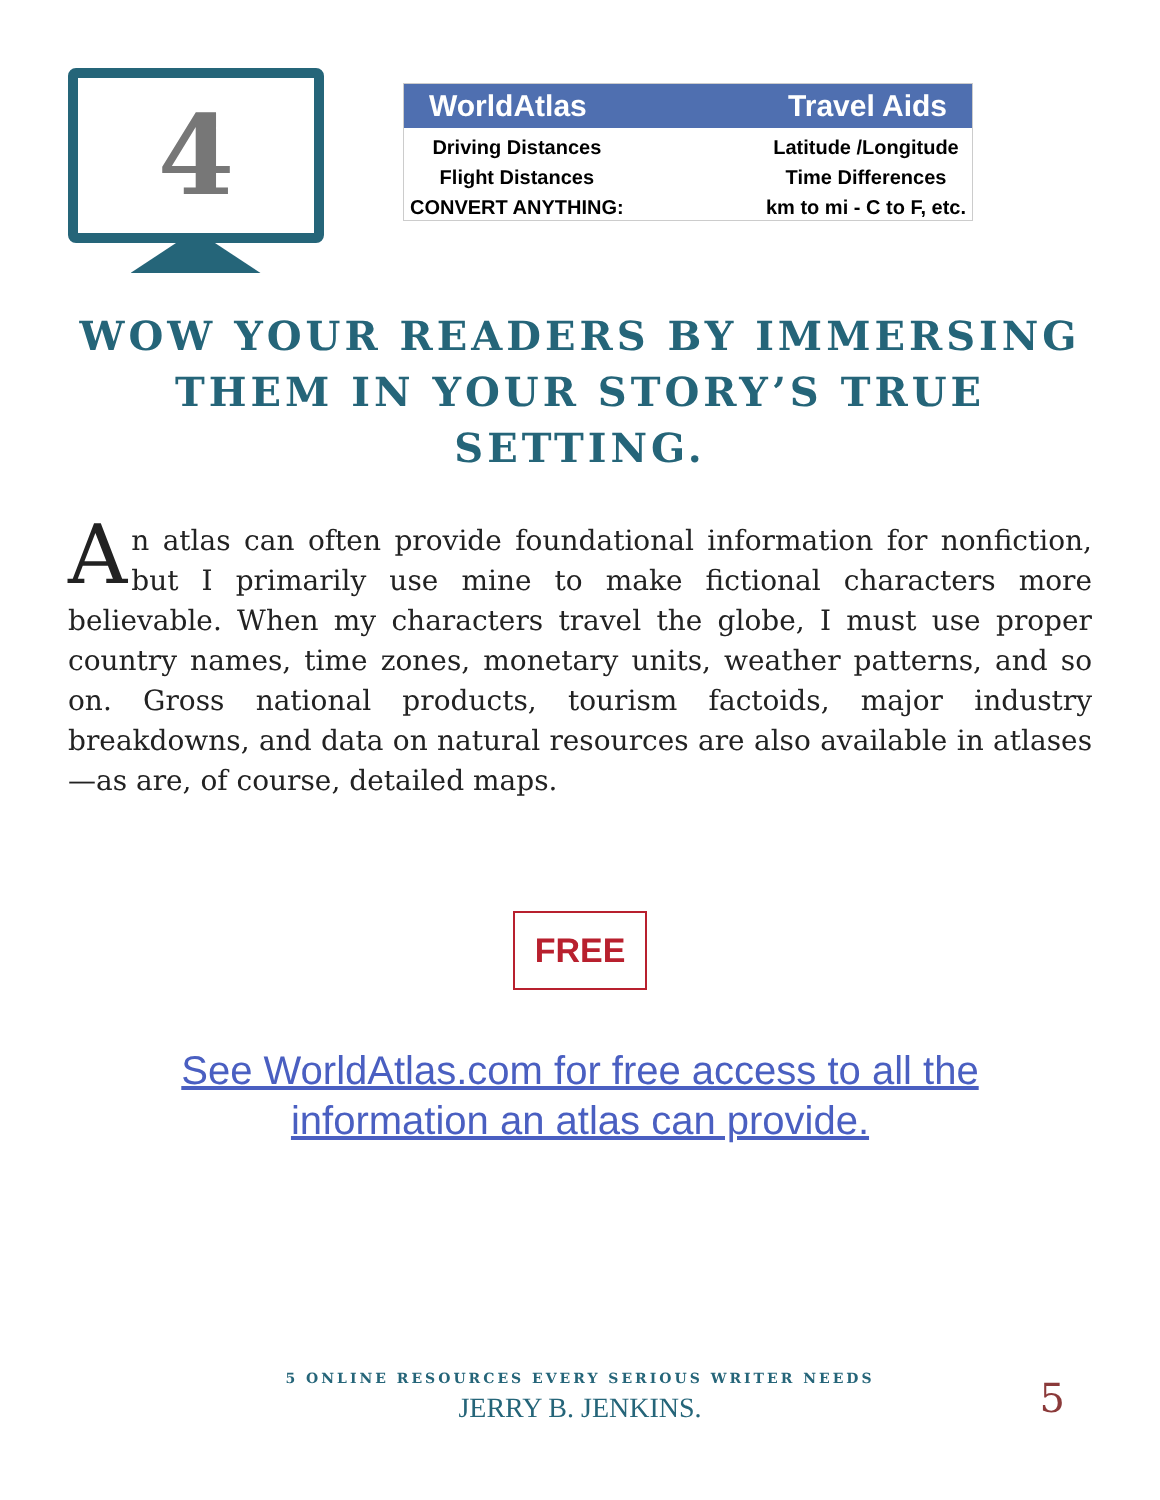4
WorldAtlas Travel Aids
Driving Distances
Flight Distances
CONVERT ANYTHING:
Latitude /Longitude
Time Differences
km to mi - C to F, etc.
WOW YOUR READERS BY IMMERSING THEM IN YOUR STORY’S TRUE SETTING.
An atlas can often provide foundational information for nonfiction, but I primarily use mine to make fictional characters more believable. When my characters travel the globe, I must use proper country names, time zones, monetary units, weather patterns, and so on. Gross national products, tourism factoids, major industry breakdowns, and data on natural resources are also available in atlases—as are, of course, detailed maps.
FREE
See WorldAtlas.com for free access to all the
information an atlas can provide.
5 ONLINE RESOURCES EVERY SERIOUS WRITER NEEDS
JERRY B. JENKINS.
5